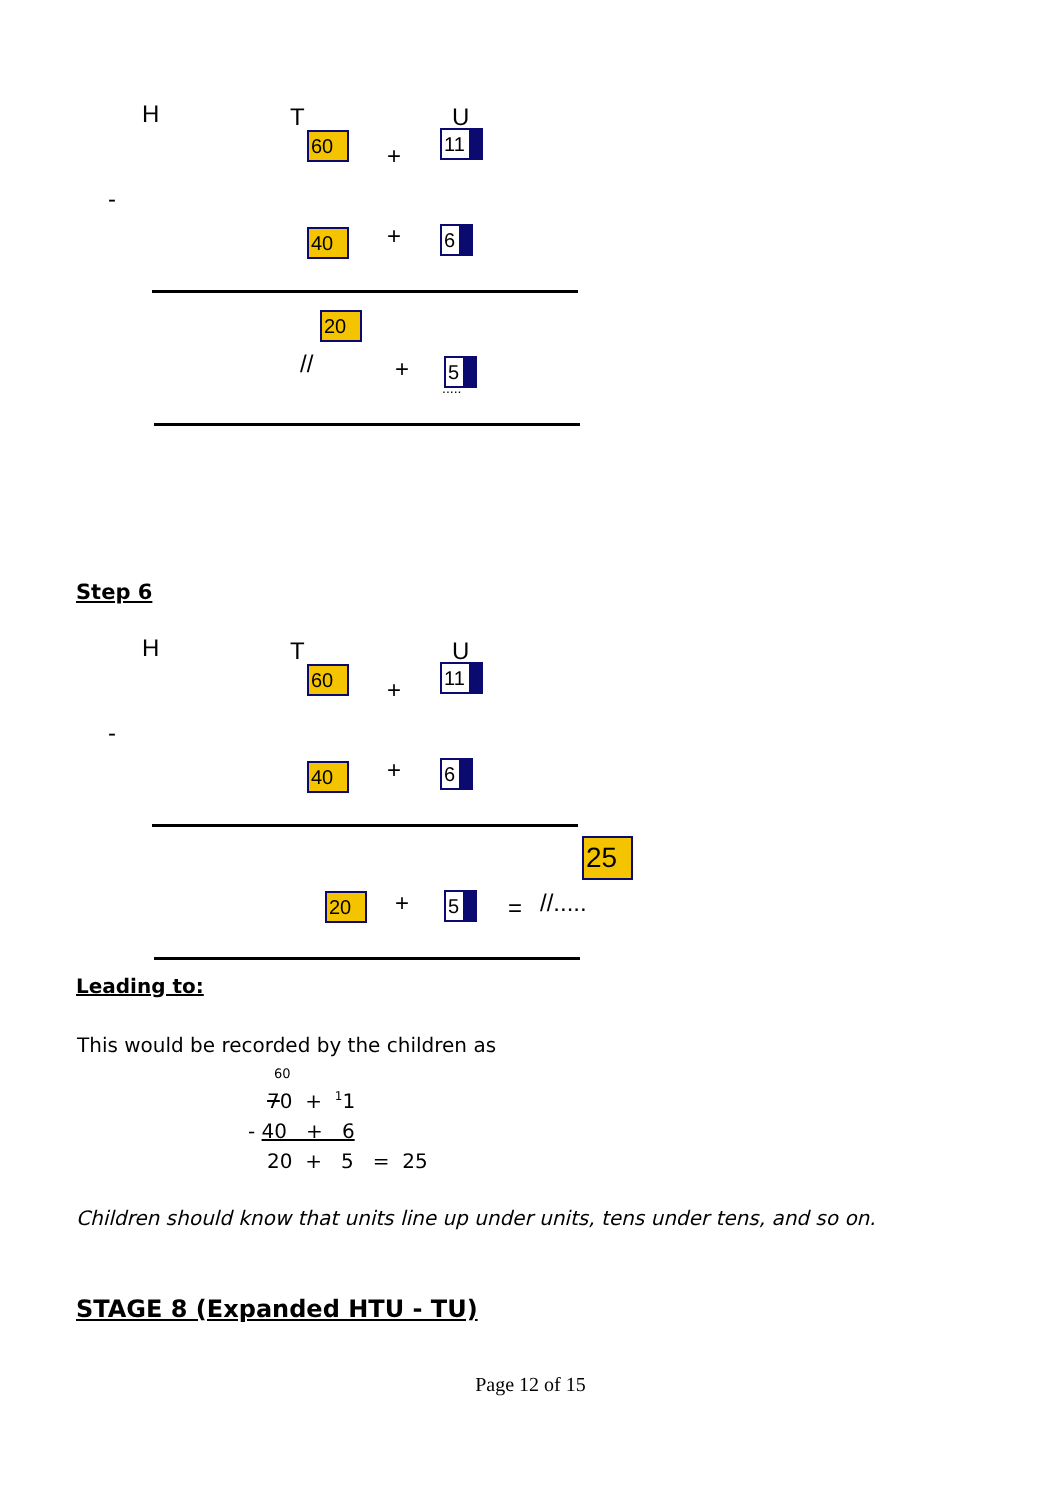H T U
60
+
11
-
40 + 6
20
// + 5
.....
Step 6
H T U
60
+
11
-
40 + 6
25
20 + 5 = //.....
Leading to:
This would be recorded by the children as
60
70 + <sup>1</sup>1
- 40 + 6
20 + 5 = 25
Children should know that units line up under units, tens under tens, and so on.
STAGE 8 (Expanded HTU - TU)
Page 12 of 15